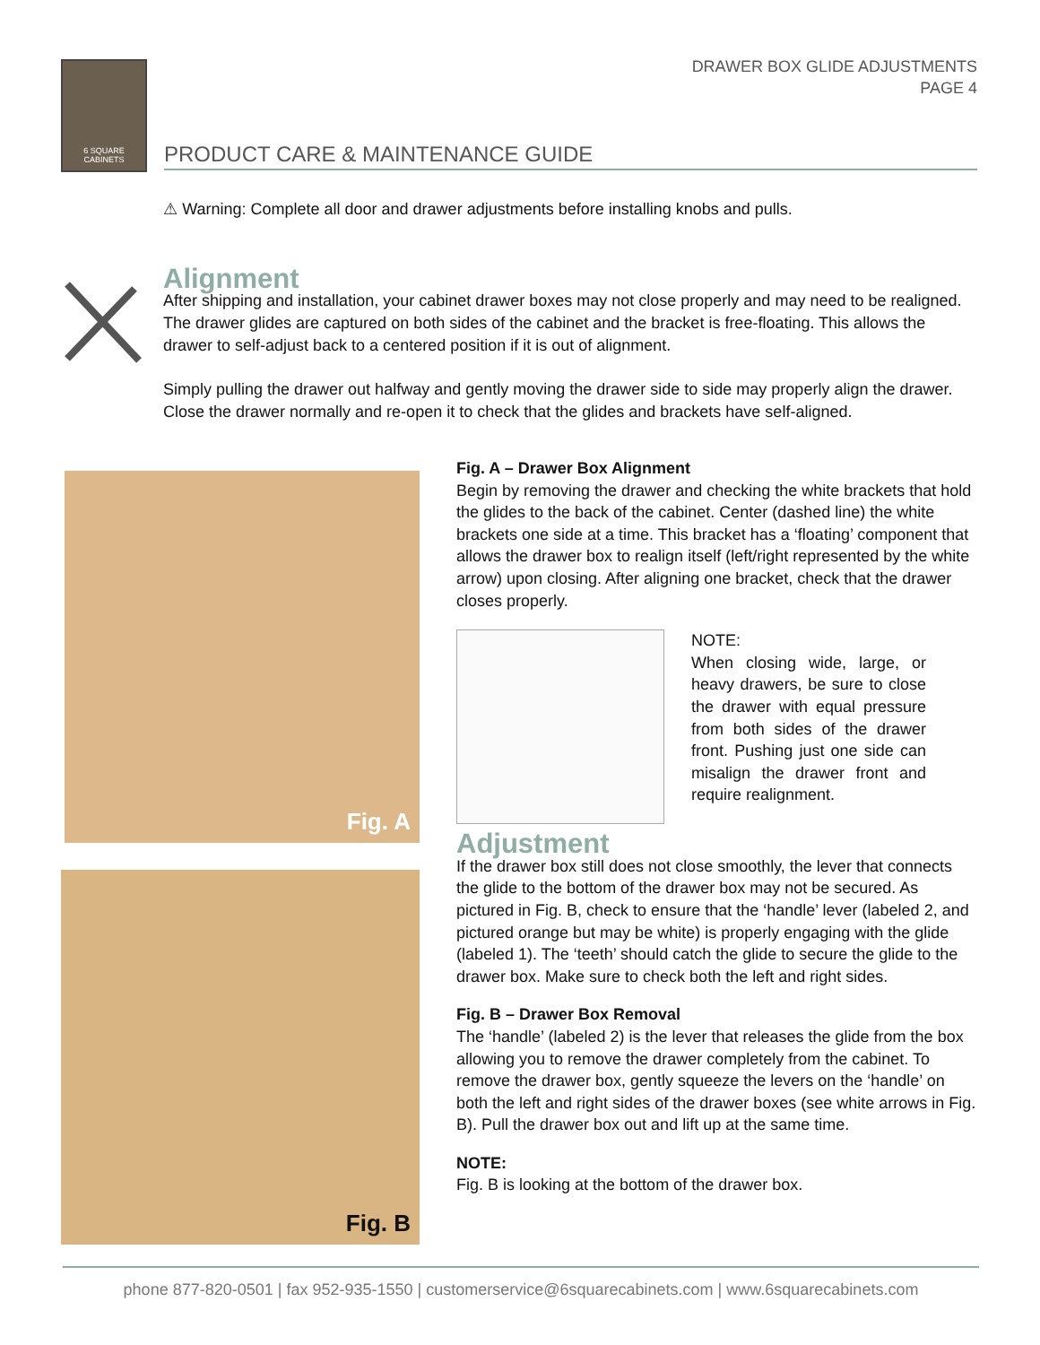DRAWER BOX GLIDE ADJUSTMENTS
PAGE 4
6 SQUARE
CABINETS
PRODUCT CARE & MAINTENANCE GUIDE
⚠ Warning: Complete all door and drawer adjustments before installing knobs and pulls.
Alignment
After shipping and installation, your cabinet drawer boxes may not close properly and may need to be realigned. The drawer glides are captured on both sides of the cabinet and the bracket is free-floating. This allows the drawer to self-adjust back to a centered position if it is out of alignment.
Simply pulling the drawer out halfway and gently moving the drawer side to side may properly align the drawer. Close the drawer normally and re-open it to check that the glides and brackets have self-aligned.
Fig. A
Fig. B
Fig. A – Drawer Box Alignment
Begin by removing the drawer and checking the white brackets that hold the glides to the back of the cabinet. Center (dashed line) the white brackets one side at a time. This bracket has a ‘floating’ component that allows the drawer box to realign itself (left/right represented by the white arrow) upon closing. After aligning one bracket, check that the drawer closes properly.
NOTE:
When closing wide, large, or heavy drawers, be sure to close the drawer with equal pressure from both sides of the drawer front. Pushing just one side can misalign the drawer front and require realignment.
Adjustment
If the drawer box still does not close smoothly, the lever that connects the glide to the bottom of the drawer box may not be secured. As pictured in Fig. B, check to ensure that the ‘handle’ lever (labeled 2, and pictured orange but may be white) is properly engaging with the glide (labeled 1). The ‘teeth’ should catch the glide to secure the glide to the drawer box. Make sure to check both the left and right sides.
Fig. B – Drawer Box Removal
The ‘handle’ (labeled 2) is the lever that releases the glide from the box allowing you to remove the drawer completely from the cabinet. To remove the drawer box, gently squeeze the levers on the ‘handle’ on both the left and right sides of the drawer boxes (see white arrows in Fig. B). Pull the drawer box out and lift up at the same time.
NOTE:
Fig. B is looking at the bottom of the drawer box.
phone 877-820-0501 | fax 952-935-1550 | customerservice@6squarecabinets.com | www.6squarecabinets.com